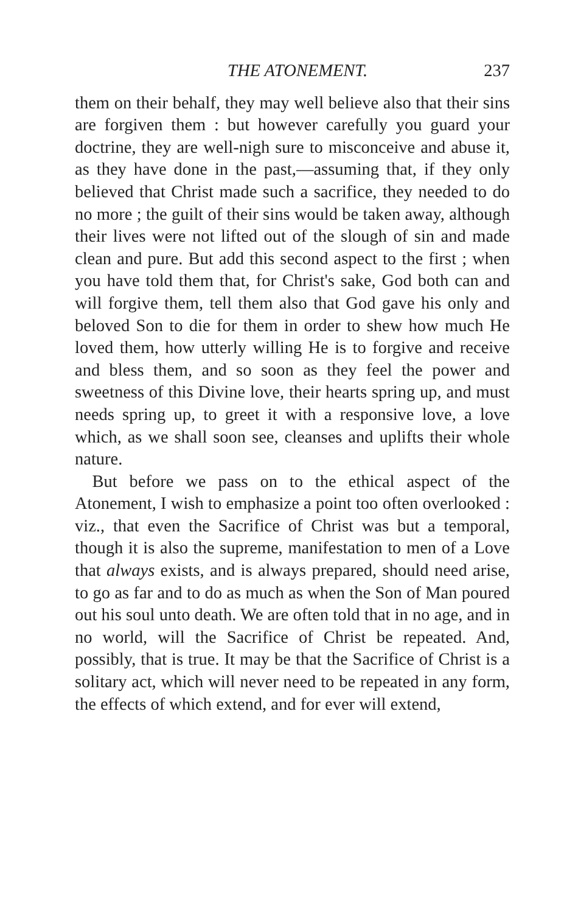THE ATONEMENT. 237
them on their behalf, they may well believe also that their sins are forgiven them : but however carefully you guard your doctrine, they are well-nigh sure to misconceive and abuse it, as they have done in the past,—assuming that, if they only believed that Christ made such a sacrifice, they needed to do no more ; the guilt of their sins would be taken away, although their lives were not lifted out of the slough of sin and made clean and pure. But add this second aspect to the first ; when you have told them that, for Christ's sake, God both can and will forgive them, tell them also that God gave his only and beloved Son to die for them in order to shew how much He loved them, how utterly willing He is to forgive and receive and bless them, and so soon as they feel the power and sweetness of this Divine love, their hearts spring up, and must needs spring up, to greet it with a responsive love, a love which, as we shall soon see, cleanses and uplifts their whole nature.
But before we pass on to the ethical aspect of the Atonement, I wish to emphasize a point too often overlooked : viz., that even the Sacrifice of Christ was but a temporal, though it is also the supreme, manifestation to men of a Love that always exists, and is always prepared, should need arise, to go as far and to do as much as when the Son of Man poured out his soul unto death. We are often told that in no age, and in no world, will the Sacrifice of Christ be repeated. And, possibly, that is true. It may be that the Sacrifice of Christ is a solitary act, which will never need to be repeated in any form, the effects of which extend, and for ever will extend,